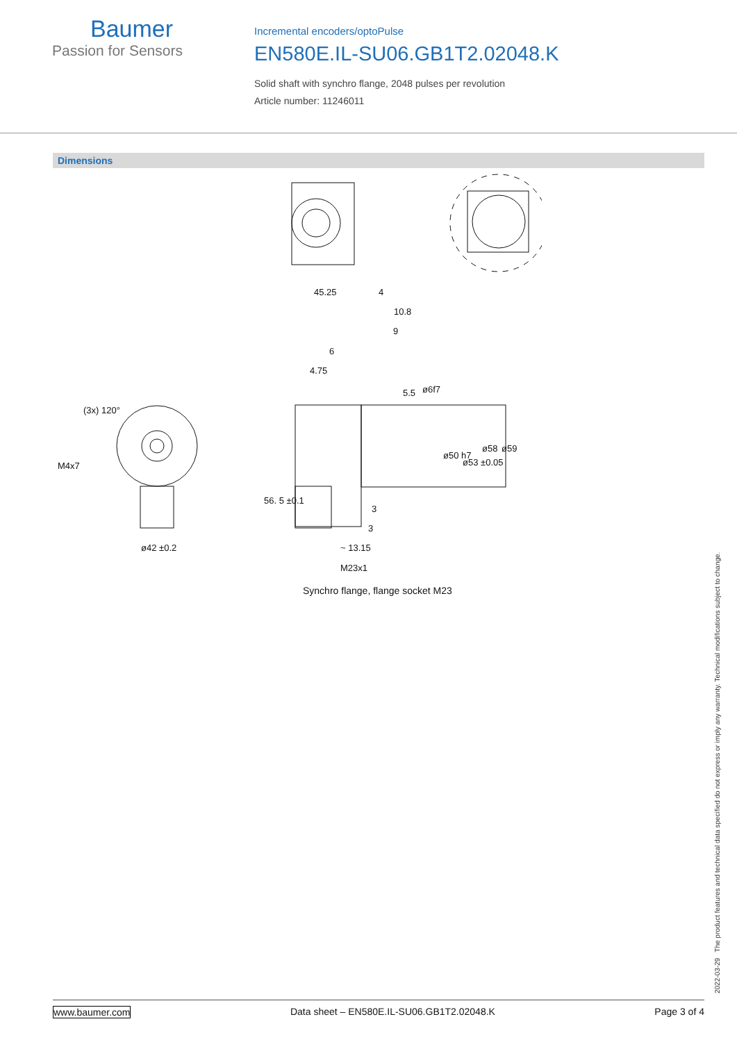Baumer
Passion for Sensors
Incremental encoders/optoPulse
EN580E.IL-SU06.GB1T2.02048.K
Solid shaft with synchro flange, 2048 pulses per revolution
Article number: 11246011
Dimensions
45.25
4
10.8
9
6
4.75
M4x7
(3x) 120°
ø42 ±0.2
3
3
~ 13.15
M23x1
56. 5 ±0.1
5.5
ø6f7
ø50 h7
ø53 ±0.05
ø58
ø59
Synchro flange, flange socket M23
2022-03-29 The product features and technical data specified do not express or imply any warranty. Technical modifications subject to change.
www.baumer.com Data sheet – EN580E.IL-SU06.GB1T2.02048.K Page 3 of 4